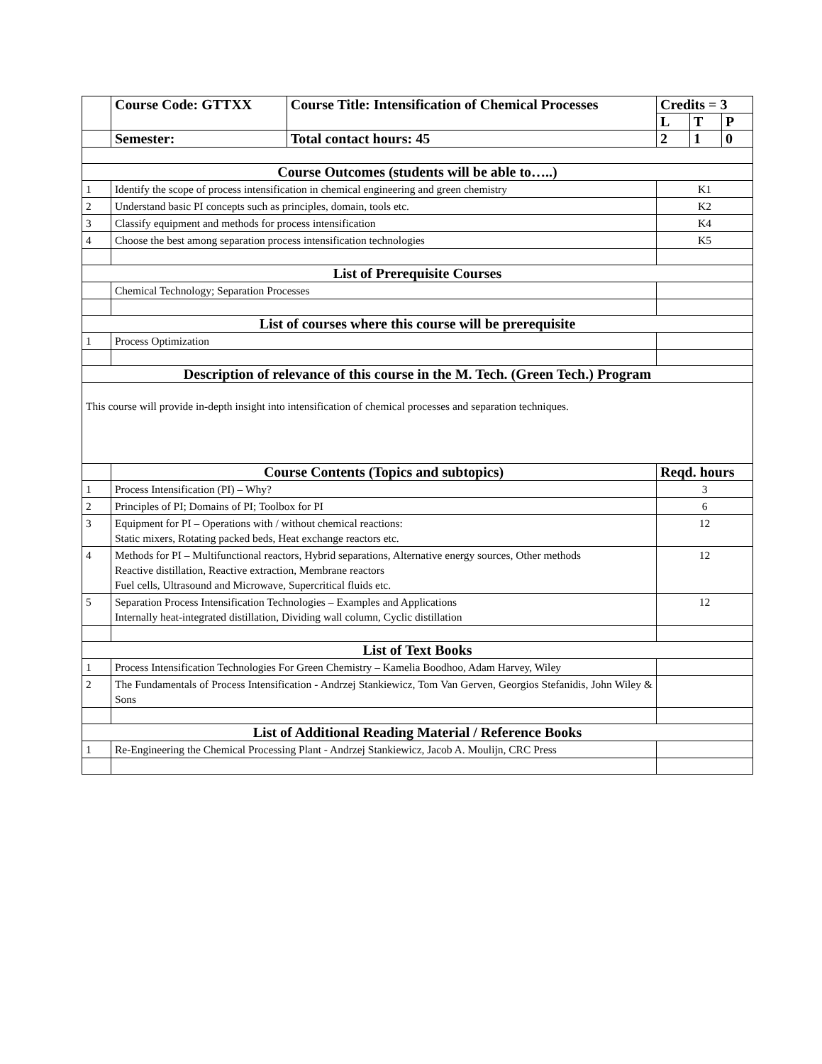| | Course Code: GTTXX | Course Title: Intensification of Chemical Processes | Credits = 3 | | |
| | | | L | T | P |
| | Semester: | Total contact hours: 45 | 2 | 1 | 0 |
| Course Outcomes (students will be able to…..) | | | | | |
| 1 | Identify the scope of process intensification in chemical engineering and green chemistry | | K1 | | |
| 2 | Understand basic PI concepts such as principles, domain, tools etc. | | K2 | | |
| 3 | Classify equipment and methods for process intensification | | K4 | | |
| 4 | Choose the best among separation process intensification technologies | | K5 | | |
| List of Prerequisite Courses | | | | | |
| | Chemical Technology; Separation Processes | | | | |
| List of courses where this course will be prerequisite | | | | | |
| 1 | Process Optimization | | | | |
| Description of relevance of this course in the M. Tech. (Green Tech.) Program | | | | | |
| This course will provide in-depth insight into intensification of chemical processes and separation techniques. | | | | | |
| | Course Contents (Topics and subtopics) | | Reqd. hours | | |
| 1 | Process Intensification (PI) – Why? | | 3 | | |
| 2 | Principles of PI; Domains of PI; Toolbox for PI | | 6 | | |
| 3 | Equipment for PI – Operations with / without chemical reactions: Static mixers, Rotating packed beds, Heat exchange reactors etc. | | 12 | | |
| 4 | Methods for PI – Multifunctional reactors, Hybrid separations, Alternative energy sources, Other methods Reactive distillation, Reactive extraction, Membrane reactors Fuel cells, Ultrasound and Microwave, Supercritical fluids etc. | | 12 | | |
| 5 | Separation Process Intensification Technologies – Examples and Applications Internally heat-integrated distillation, Dividing wall column, Cyclic distillation | | 12 | | |
| List of Text Books | | | | | |
| 1 | Process Intensification Technologies For Green Chemistry – Kamelia Boodhoo, Adam Harvey, Wiley | | | | |
| 2 | The Fundamentals of Process Intensification - Andrzej Stankiewicz, Tom Van Gerven, Georgios Stefanidis, John Wiley & Sons | | | | |
| List of Additional Reading Material / Reference Books | | | | | |
| 1 | Re-Engineering the Chemical Processing Plant - Andrzej Stankiewicz, Jacob A. Moulijn, CRC Press | | | | |